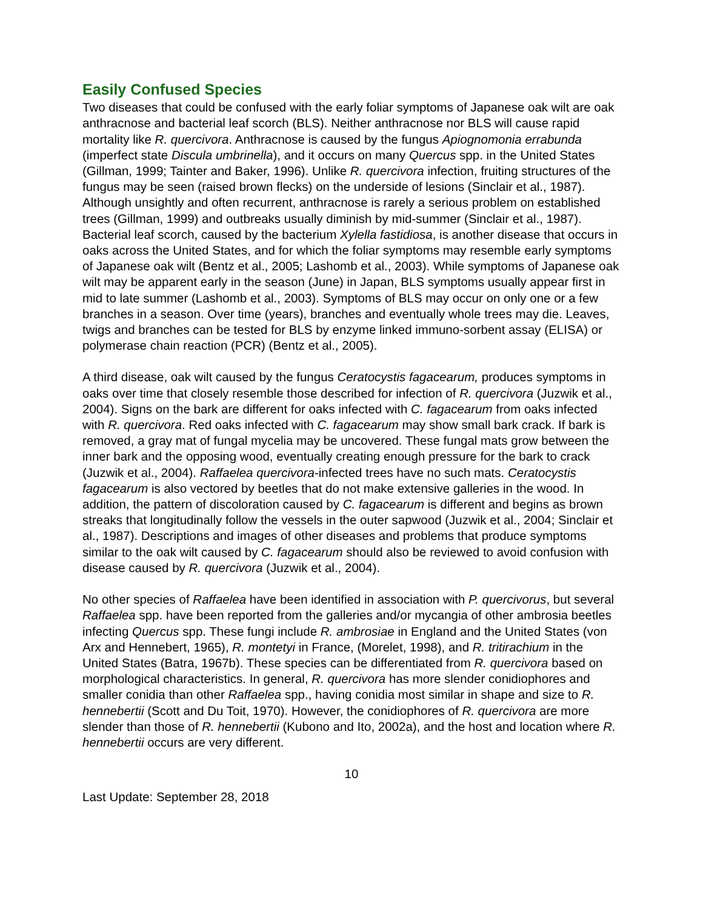Easily Confused Species
Two diseases that could be confused with the early foliar symptoms of Japanese oak wilt are oak anthracnose and bacterial leaf scorch (BLS). Neither anthracnose nor BLS will cause rapid mortality like R. quercivora. Anthracnose is caused by the fungus Apiognomonia errabunda (imperfect state Discula umbrinella), and it occurs on many Quercus spp. in the United States (Gillman, 1999; Tainter and Baker, 1996). Unlike R. quercivora infection, fruiting structures of the fungus may be seen (raised brown flecks) on the underside of lesions (Sinclair et al., 1987). Although unsightly and often recurrent, anthracnose is rarely a serious problem on established trees (Gillman, 1999) and outbreaks usually diminish by mid-summer (Sinclair et al., 1987). Bacterial leaf scorch, caused by the bacterium Xylella fastidiosa, is another disease that occurs in oaks across the United States, and for which the foliar symptoms may resemble early symptoms of Japanese oak wilt (Bentz et al., 2005; Lashomb et al., 2003). While symptoms of Japanese oak wilt may be apparent early in the season (June) in Japan, BLS symptoms usually appear first in mid to late summer (Lashomb et al., 2003). Symptoms of BLS may occur on only one or a few branches in a season. Over time (years), branches and eventually whole trees may die. Leaves, twigs and branches can be tested for BLS by enzyme linked immuno-sorbent assay (ELISA) or polymerase chain reaction (PCR) (Bentz et al., 2005).
A third disease, oak wilt caused by the fungus Ceratocystis fagacearum, produces symptoms in oaks over time that closely resemble those described for infection of R. quercivora (Juzwik et al., 2004). Signs on the bark are different for oaks infected with C. fagacearum from oaks infected with R. quercivora. Red oaks infected with C. fagacearum may show small bark crack. If bark is removed, a gray mat of fungal mycelia may be uncovered. These fungal mats grow between the inner bark and the opposing wood, eventually creating enough pressure for the bark to crack (Juzwik et al., 2004). Raffaelea quercivora-infected trees have no such mats. Ceratocystis fagacearum is also vectored by beetles that do not make extensive galleries in the wood. In addition, the pattern of discoloration caused by C. fagacearum is different and begins as brown streaks that longitudinally follow the vessels in the outer sapwood (Juzwik et al., 2004; Sinclair et al., 1987). Descriptions and images of other diseases and problems that produce symptoms similar to the oak wilt caused by C. fagacearum should also be reviewed to avoid confusion with disease caused by R. quercivora (Juzwik et al., 2004).
No other species of Raffaelea have been identified in association with P. quercivorus, but several Raffaelea spp. have been reported from the galleries and/or mycangia of other ambrosia beetles infecting Quercus spp. These fungi include R. ambrosiae in England and the United States (von Arx and Hennebert, 1965), R. montetyi in France, (Morelet, 1998), and R. tritirachium in the United States (Batra, 1967b). These species can be differentiated from R. quercivora based on morphological characteristics. In general, R. quercivora has more slender conidiophores and smaller conidia than other Raffaelea spp., having conidia most similar in shape and size to R. hennebertii (Scott and Du Toit, 1970). However, the conidiophores of R. quercivora are more slender than those of R. hennebertii (Kubono and Ito, 2002a), and the host and location where R. hennebertii occurs are very different.
10
Last Update: September 28, 2018